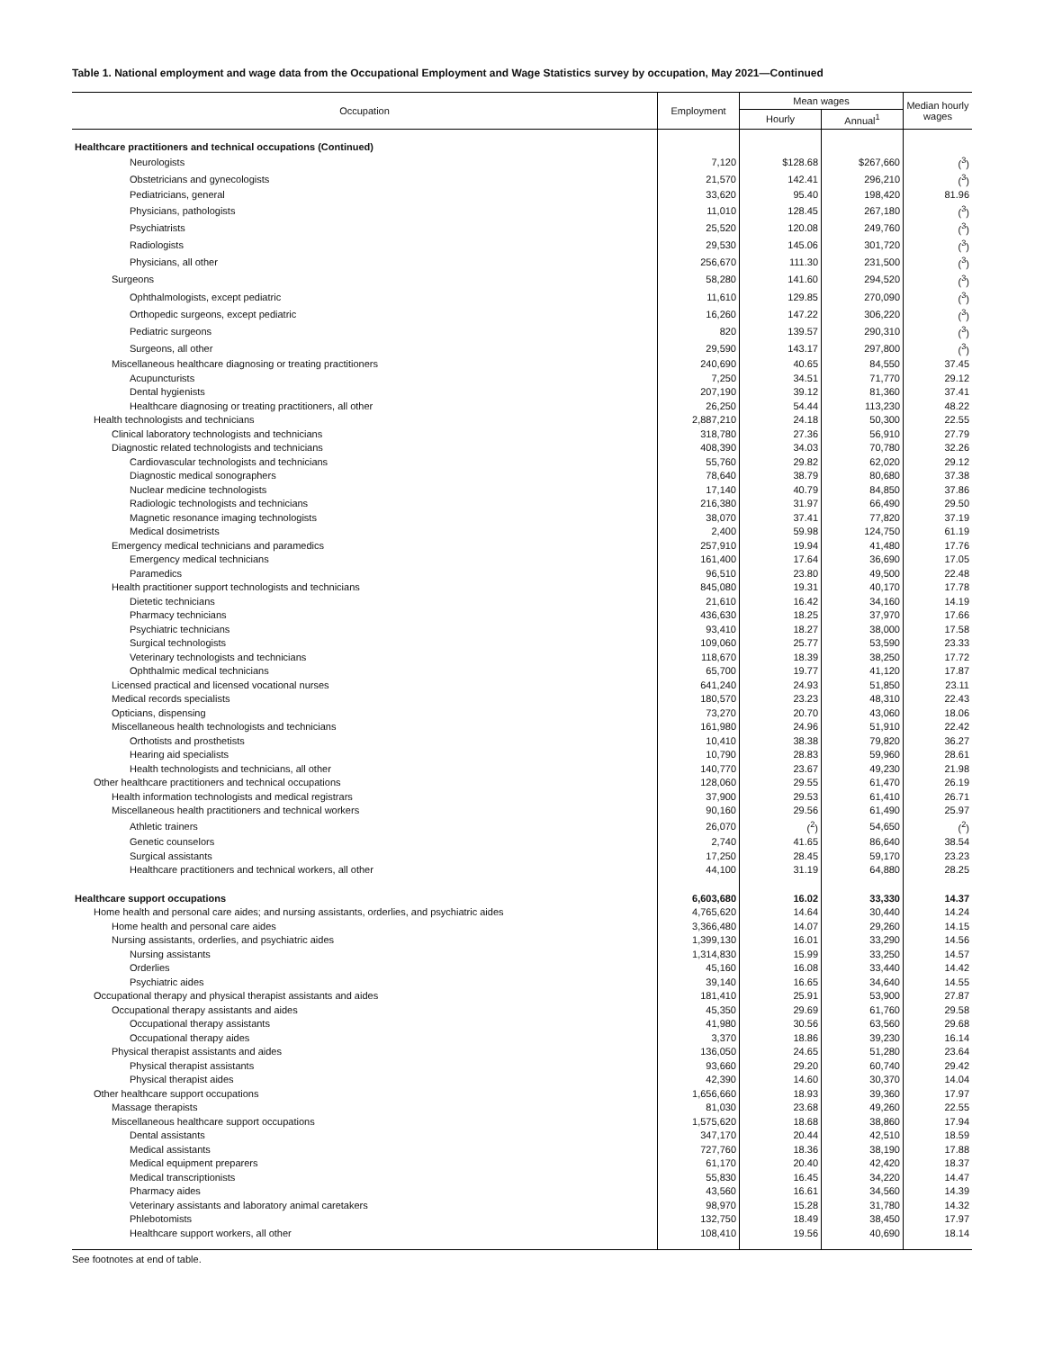Table 1. National employment and wage data from the Occupational Employment and Wage Statistics survey by occupation, May 2021—Continued
| Occupation | Employment | Mean wages | | Median hourly wages |
| --- | --- | --- | --- | --- |
| | | Hourly | Annual<sup>1</sup> | |
| Healthcare practitioners and technical occupations (Continued) | | | | |
| Neurologists | 7,120 | $128.68 | $267,660 | (<sup>3</sup>) |
| Obstetricians and gynecologists | 21,570 | 142.41 | 296,210 | (<sup>3</sup>) |
| Pediatricians, general | 33,620 | 95.40 | 198,420 | 81.96 |
| Physicians, pathologists | 11,010 | 128.45 | 267,180 | (<sup>3</sup>) |
| Psychiatrists | 25,520 | 120.08 | 249,760 | (<sup>3</sup>) |
| Radiologists | 29,530 | 145.06 | 301,720 | (<sup>3</sup>) |
| Physicians, all other | 256,670 | 111.30 | 231,500 | (<sup>3</sup>) |
| Surgeons | 58,280 | 141.60 | 294,520 | (<sup>3</sup>) |
| Ophthalmologists, except pediatric | 11,610 | 129.85 | 270,090 | (<sup>3</sup>) |
| Orthopedic surgeons, except pediatric | 16,260 | 147.22 | 306,220 | (<sup>3</sup>) |
| Pediatric surgeons | 820 | 139.57 | 290,310 | (<sup>3</sup>) |
| Surgeons, all other | 29,590 | 143.17 | 297,800 | (<sup>3</sup>) |
| Miscellaneous healthcare diagnosing or treating practitioners | 240,690 | 40.65 | 84,550 | 37.45 |
| Acupuncturists | 7,250 | 34.51 | 71,770 | 29.12 |
| Dental hygienists | 207,190 | 39.12 | 81,360 | 37.41 |
| Healthcare diagnosing or treating practitioners, all other | 26,250 | 54.44 | 113,230 | 48.22 |
| Health technologists and technicians | 2,887,210 | 24.18 | 50,300 | 22.55 |
| Clinical laboratory technologists and technicians | 318,780 | 27.36 | 56,910 | 27.79 |
| Diagnostic related technologists and technicians | 408,390 | 34.03 | 70,780 | 32.26 |
| Cardiovascular technologists and technicians | 55,760 | 29.82 | 62,020 | 29.12 |
| Diagnostic medical sonographers | 78,640 | 38.79 | 80,680 | 37.38 |
| Nuclear medicine technologists | 17,140 | 40.79 | 84,850 | 37.86 |
| Radiologic technologists and technicians | 216,380 | 31.97 | 66,490 | 29.50 |
| Magnetic resonance imaging technologists | 38,070 | 37.41 | 77,820 | 37.19 |
| Medical dosimetrists | 2,400 | 59.98 | 124,750 | 61.19 |
| Emergency medical technicians and paramedics | 257,910 | 19.94 | 41,480 | 17.76 |
| Emergency medical technicians | 161,400 | 17.64 | 36,690 | 17.05 |
| Paramedics | 96,510 | 23.80 | 49,500 | 22.48 |
| Health practitioner support technologists and technicians | 845,080 | 19.31 | 40,170 | 17.78 |
| Dietetic technicians | 21,610 | 16.42 | 34,160 | 14.19 |
| Pharmacy technicians | 436,630 | 18.25 | 37,970 | 17.66 |
| Psychiatric technicians | 93,410 | 18.27 | 38,000 | 17.58 |
| Surgical technologists | 109,060 | 25.77 | 53,590 | 23.33 |
| Veterinary technologists and technicians | 118,670 | 18.39 | 38,250 | 17.72 |
| Ophthalmic medical technicians | 65,700 | 19.77 | 41,120 | 17.87 |
| Licensed practical and licensed vocational nurses | 641,240 | 24.93 | 51,850 | 23.11 |
| Medical records specialists | 180,570 | 23.23 | 48,310 | 22.43 |
| Opticians, dispensing | 73,270 | 20.70 | 43,060 | 18.06 |
| Miscellaneous health technologists and technicians | 161,980 | 24.96 | 51,910 | 22.42 |
| Orthotists and prosthetists | 10,410 | 38.38 | 79,820 | 36.27 |
| Hearing aid specialists | 10,790 | 28.83 | 59,960 | 28.61 |
| Health technologists and technicians, all other | 140,770 | 23.67 | 49,230 | 21.98 |
| Other healthcare practitioners and technical occupations | 128,060 | 29.55 | 61,470 | 26.19 |
| Health information technologists and medical registrars | 37,900 | 29.53 | 61,410 | 26.71 |
| Miscellaneous health practitioners and technical workers | 90,160 | 29.56 | 61,490 | 25.97 |
| Athletic trainers | 26,070 | (<sup>2</sup>) | 54,650 | (<sup>2</sup>) |
| Genetic counselors | 2,740 | 41.65 | 86,640 | 38.54 |
| Surgical assistants | 17,250 | 28.45 | 59,170 | 23.23 |
| Healthcare practitioners and technical workers, all other | 44,100 | 31.19 | 64,880 | 28.25 |
| Healthcare support occupations | 6,603,680 | 16.02 | 33,330 | 14.37 |
| Home health and personal care aides; and nursing assistants, orderlies, and psychiatric aides | 4,765,620 | 14.64 | 30,440 | 14.24 |
| Home health and personal care aides | 3,366,480 | 14.07 | 29,260 | 14.15 |
| Nursing assistants, orderlies, and psychiatric aides | 1,399,130 | 16.01 | 33,290 | 14.56 |
| Nursing assistants | 1,314,830 | 15.99 | 33,250 | 14.57 |
| Orderlies | 45,160 | 16.08 | 33,440 | 14.42 |
| Psychiatric aides | 39,140 | 16.65 | 34,640 | 14.55 |
| Occupational therapy and physical therapist assistants and aides | 181,410 | 25.91 | 53,900 | 27.87 |
| Occupational therapy assistants and aides | 45,350 | 29.69 | 61,760 | 29.58 |
| Occupational therapy assistants | 41,980 | 30.56 | 63,560 | 29.68 |
| Occupational therapy aides | 3,370 | 18.86 | 39,230 | 16.14 |
| Physical therapist assistants and aides | 136,050 | 24.65 | 51,280 | 23.64 |
| Physical therapist assistants | 93,660 | 29.20 | 60,740 | 29.42 |
| Physical therapist aides | 42,390 | 14.60 | 30,370 | 14.04 |
| Other healthcare support occupations | 1,656,660 | 18.93 | 39,360 | 17.97 |
| Massage therapists | 81,030 | 23.68 | 49,260 | 22.55 |
| Miscellaneous healthcare support occupations | 1,575,620 | 18.68 | 38,860 | 17.94 |
| Dental assistants | 347,170 | 20.44 | 42,510 | 18.59 |
| Medical assistants | 727,760 | 18.36 | 38,190 | 17.88 |
| Medical equipment preparers | 61,170 | 20.40 | 42,420 | 18.37 |
| Medical transcriptionists | 55,830 | 16.45 | 34,220 | 14.47 |
| Pharmacy aides | 43,560 | 16.61 | 34,560 | 14.39 |
| Veterinary assistants and laboratory animal caretakers | 98,970 | 15.28 | 31,780 | 14.32 |
| Phlebotomists | 132,750 | 18.49 | 38,450 | 17.97 |
| Healthcare support workers, all other | 108,410 | 19.56 | 40,690 | 18.14 |
See footnotes at end of table.